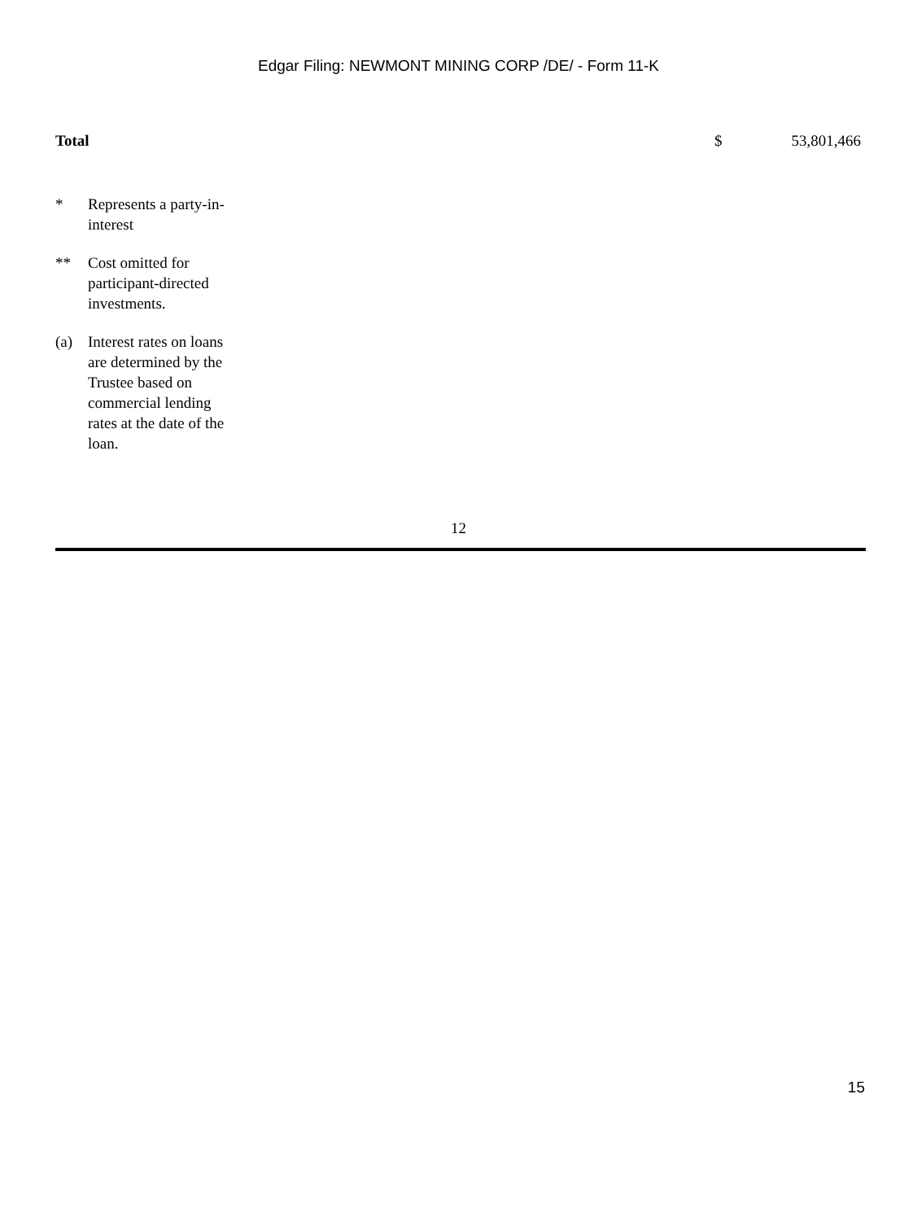Edgar Filing: NEWMONT MINING CORP /DE/ - Form 11-K
| Total | $ | 53,801,466 |
* Represents a party-in-interest
** Cost omitted for participant-directed investments.
(a) Interest rates on loans are determined by the Trustee based on commercial lending rates at the date of the loan.
12
15